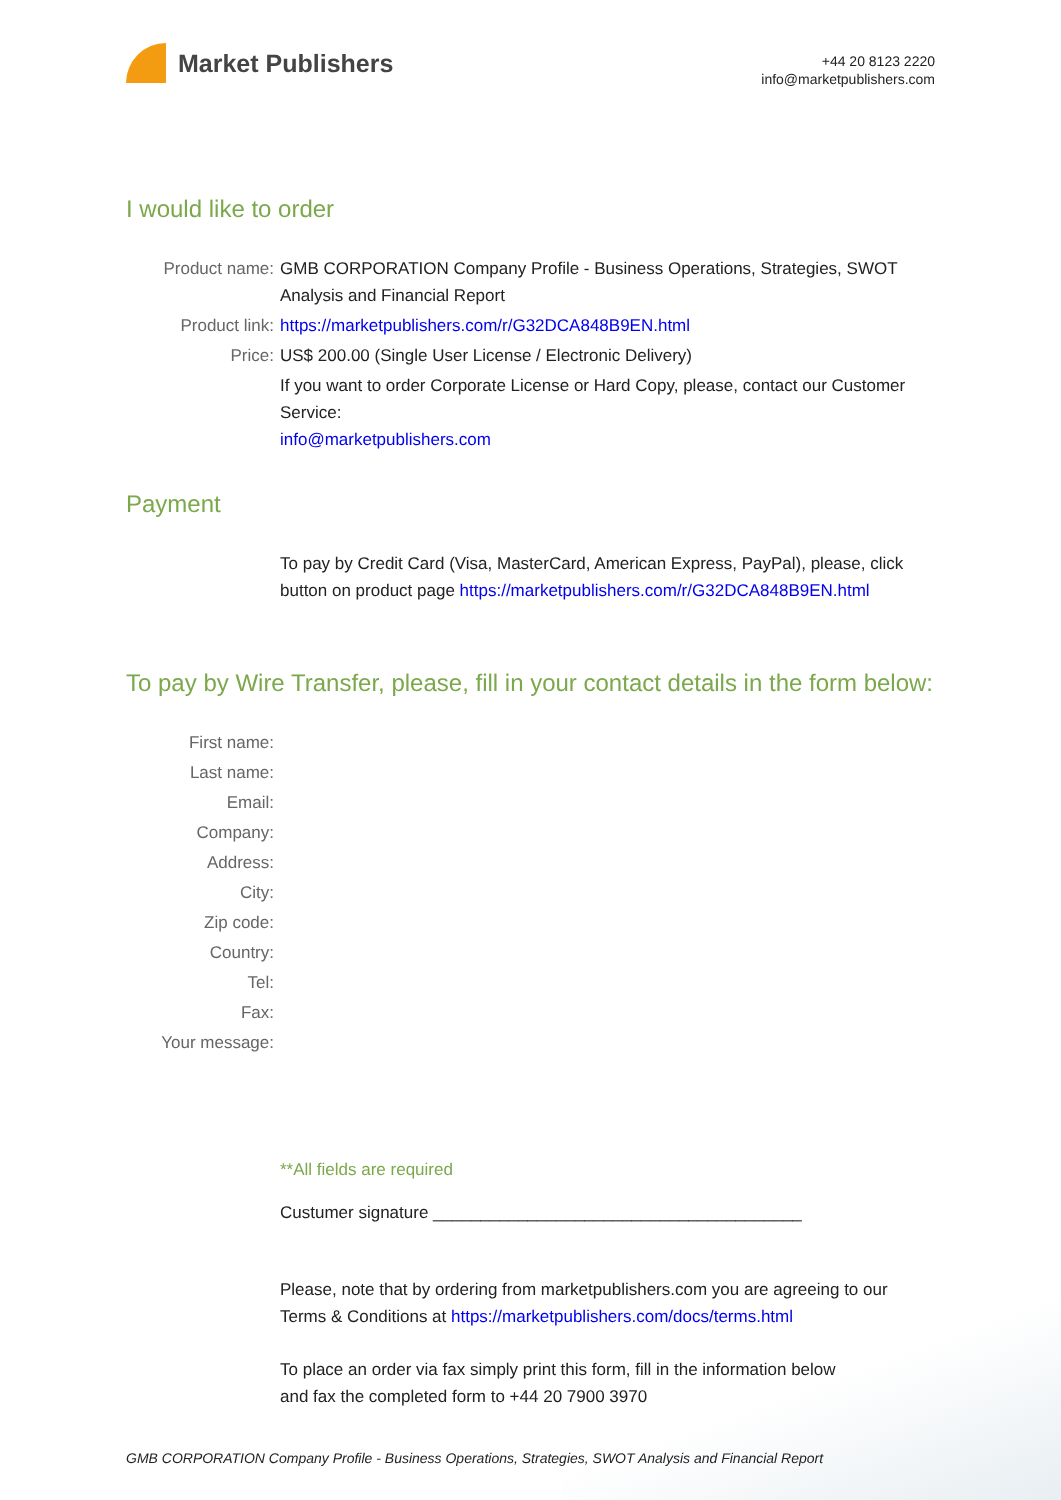Market Publishers
+44 20 8123 2220
info@marketpublishers.com
I would like to order
Product name: GMB CORPORATION Company Profile - Business Operations, Strategies, SWOT Analysis and Financial Report
Product link: https://marketpublishers.com/r/G32DCA848B9EN.html
Price: US$ 200.00 (Single User License / Electronic Delivery)
If you want to order Corporate License or Hard Copy, please, contact our Customer Service:
info@marketpublishers.com
Payment
To pay by Credit Card (Visa, MasterCard, American Express, PayPal), please, click button on product page https://marketpublishers.com/r/G32DCA848B9EN.html
To pay by Wire Transfer, please, fill in your contact details in the form below:
First name:
Last name:
Email:
Company:
Address:
City:
Zip code:
Country:
Tel:
Fax:
Your message:
**All fields are required
Custumer signature _______________________________________
Please, note that by ordering from marketpublishers.com you are agreeing to our Terms & Conditions at https://marketpublishers.com/docs/terms.html
To place an order via fax simply print this form, fill in the information below
and fax the completed form to +44 20 7900 3970
GMB CORPORATION Company Profile - Business Operations, Strategies, SWOT Analysis and Financial Report